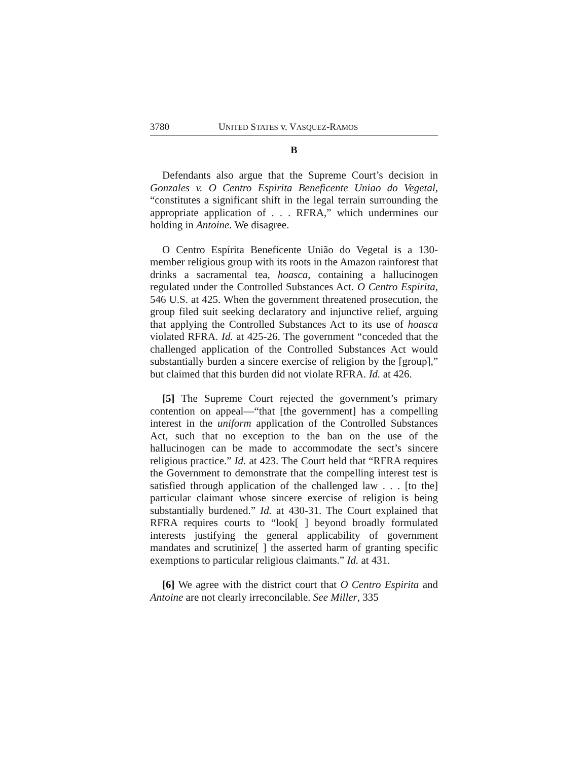3780 UNITED STATES v. VASQUEZ-RAMOS
B
Defendants also argue that the Supreme Court’s decision in Gonzales v. O Centro Espirita Beneficente Uniao do Vegetal, “constitutes a significant shift in the legal terrain surrounding the appropriate application of . . . RFRA,” which undermines our holding in Antoine. We disagree.
O Centro Espírita Beneficente União do Vegetal is a 130-member religious group with its roots in the Amazon rainforest that drinks a sacramental tea, hoasca, containing a hallucinogen regulated under the Controlled Substances Act. O Centro Espirita, 546 U.S. at 425. When the government threatened prosecution, the group filed suit seeking declaratory and injunctive relief, arguing that applying the Controlled Substances Act to its use of hoasca violated RFRA. Id. at 425-26. The government “conceded that the challenged application of the Controlled Substances Act would substantially burden a sincere exercise of religion by the [group],” but claimed that this burden did not violate RFRA. Id. at 426.
[5] The Supreme Court rejected the government’s primary contention on appeal—“that [the government] has a compelling interest in the uniform application of the Controlled Substances Act, such that no exception to the ban on the use of the hallucinogen can be made to accommodate the sect’s sincere religious practice.” Id. at 423. The Court held that “RFRA requires the Government to demonstrate that the compelling interest test is satisfied through application of the challenged law . . . [to the] particular claimant whose sincere exercise of religion is being substantially burdened.” Id. at 430-31. The Court explained that RFRA requires courts to “look[ ] beyond broadly formulated interests justifying the general applicability of government mandates and scrutinize[ ] the asserted harm of granting specific exemptions to particular religious claimants.” Id. at 431.
[6] We agree with the district court that O Centro Espirita and Antoine are not clearly irreconcilable. See Miller, 335